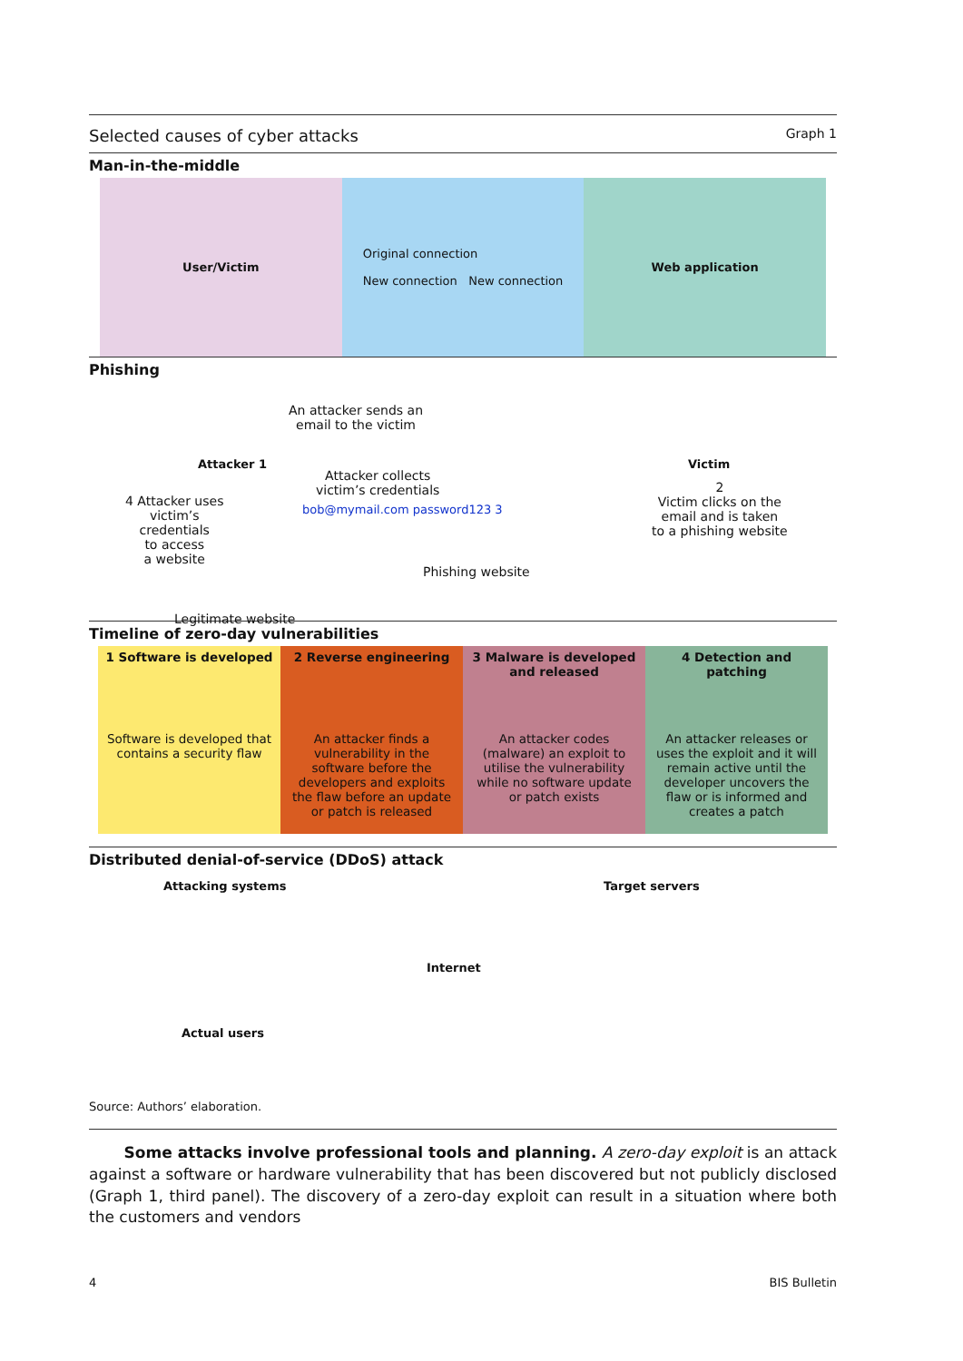Selected causes of cyber attacks Graph 1
Man-in-the-middle
User/Victim
Original connection
New connection New connection
Web application
Phishing
An attacker sends an
email to the victim
Attacker 1 Victim
Attacker collects
victim’s credentials
4 Attacker uses
victim’s
credentials
to access
a website
bob@mymail.com password123 3
2
Victim clicks on the
email and is taken
to a phishing website
Phishing website
Legitimate website
Timeline of zero-day vulnerabilities
1 Software is developed
Software is developed that contains a security flaw
2 Reverse engineering
An attacker finds a vulnerability in the software before the developers and exploits the flaw before an update or patch is released
3 Malware is developed and released
An attacker codes (malware) an exploit to utilise the vulnerability while no software update or patch exists
4 Detection and patching
An attacker releases or uses the exploit and it will remain active until the developer uncovers the flaw or is informed and creates a patch
Distributed denial-of-service (DDoS) attack
Attacking systems Target servers
Internet
Actual users
Source: Authors’ elaboration.
Some attacks involve professional tools and planning. A zero-day exploit is an attack against a software or hardware vulnerability that has been discovered but not publicly disclosed (Graph 1, third panel). The discovery of a zero-day exploit can result in a situation where both the customers and vendors
4 BIS Bulletin